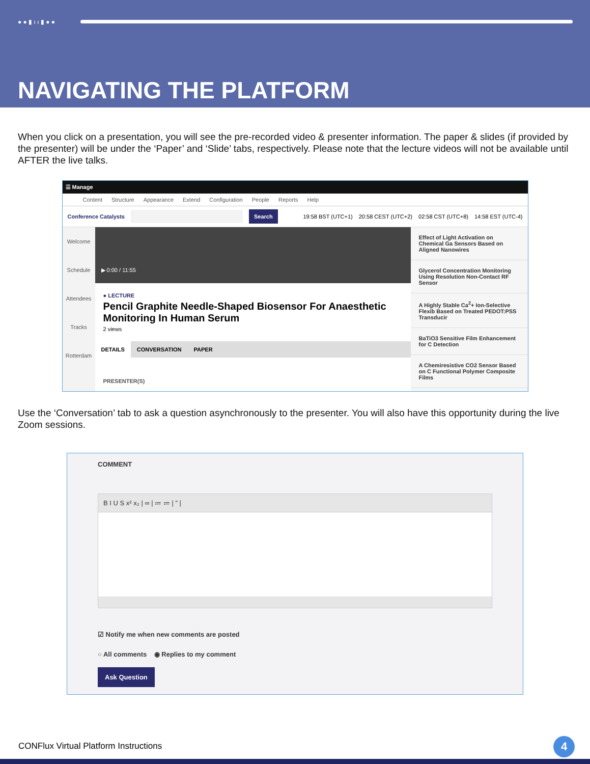● ● ▮ ı ı ▮ ● ●
NAVIGATING THE PLATFORM
When you click on a presentation, you will see the pre-recorded video & presenter information. The paper & slides (if provided by the presenter) will be under the ‘Paper’ and ‘Slide’ tabs, respectively. Please note that the lecture videos will not be available until AFTER the live talks.
☰ Manage
Content Structure Appearance Extend Configuration People Reports Help
Conference Catalysts Search 19:58 BST (UTC+1) 20:58 CEST (UTC+2) 02:58 CST (UTC+8) 14:58 EST (UTC-4)
Welcome
Schedule
Attendees
Tracks
Rotterdam
▶ 0:00 / 11:55
● LECTURE
Pencil Graphite Needle-Shaped Biosensor For Anaesthetic Monitoring In Human Serum
2 views
DETAILS CONVERSATION PAPER
PRESENTER(S)
Effect of Light Activation on Chemical Ga Sensors Based on Aligned Nanowires
Glycerol Concentration Monitoring Using Resolution Non-Contact RF Sensor
A Highly Stable Ca<sup>2</sup>+ Ion-Selective Flexib Based on Treated PEDOT:PSS Transducir
BaTiO3 Sensitive Film Enhancement for C Detection
A Chemiresistive CO2 Sensor Based on C Functional Polymer Composite Films
Use the ‘Conversation’ tab to ask a question asynchronously to the presenter. You will also have this opportunity during the live Zoom sessions.
COMMENT
B I U S x² x₂ | ∞ | ≔ ≔ | ” |
☑ Notify me when new comments are posted
○ All comments ◉ Replies to my comment
Ask Question
CONFlux Virtual Platform Instructions
4